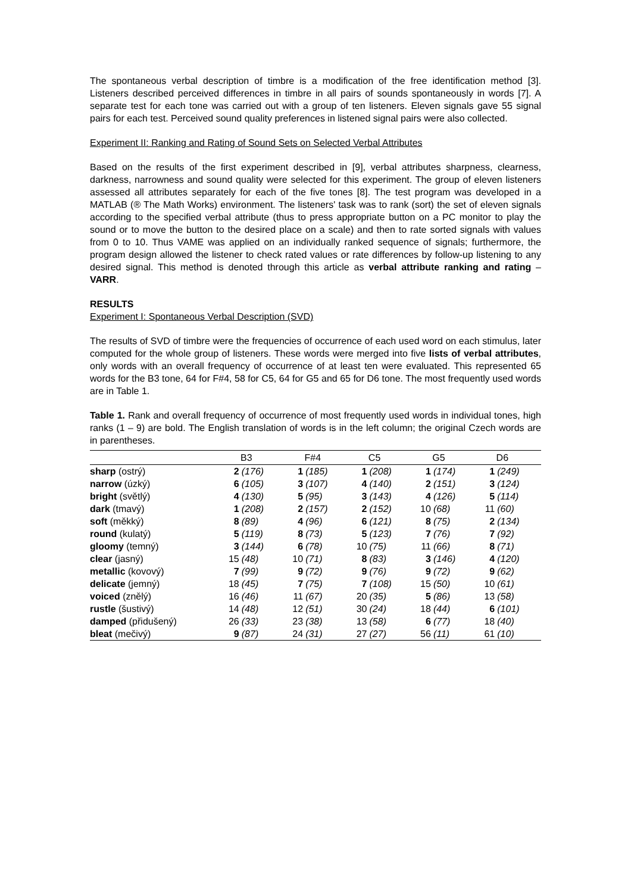The spontaneous verbal description of timbre is a modification of the free identification method [3]. Listeners described perceived differences in timbre in all pairs of sounds spontaneously in words [7]. A separate test for each tone was carried out with a group of ten listeners. Eleven signals gave 55 signal pairs for each test. Perceived sound quality preferences in listened signal pairs were also collected.
Experiment II: Ranking and Rating of Sound Sets on Selected Verbal Attributes
Based on the results of the first experiment described in [9], verbal attributes sharpness, clearness, darkness, narrowness and sound quality were selected for this experiment. The group of eleven listeners assessed all attributes separately for each of the five tones [8]. The test program was developed in a MATLAB (® The Math Works) environment. The listeners' task was to rank (sort) the set of eleven signals according to the specified verbal attribute (thus to press appropriate button on a PC monitor to play the sound or to move the button to the desired place on a scale) and then to rate sorted signals with values from 0 to 10. Thus VAME was applied on an individually ranked sequence of signals; furthermore, the program design allowed the listener to check rated values or rate differences by follow-up listening to any desired signal. This method is denoted through this article as verbal attribute ranking and rating – VARR.
RESULTS
Experiment I: Spontaneous Verbal Description (SVD)
The results of SVD of timbre were the frequencies of occurrence of each used word on each stimulus, later computed for the whole group of listeners. These words were merged into five lists of verbal attributes, only words with an overall frequency of occurrence of at least ten were evaluated. This represented 65 words for the B3 tone, 64 for F#4, 58 for C5, 64 for G5 and 65 for D6 tone. The most frequently used words are in Table 1.
Table 1. Rank and overall frequency of occurrence of most frequently used words in individual tones, high ranks (1 – 9) are bold. The English translation of words is in the left column; the original Czech words are in parentheses.
| | B3 | | F#4 | | C5 | | G5 | | D6 | |
| --- | --- | --- | --- | --- | --- | --- | --- | --- | --- | --- |
| sharp (ostrý) | 2 | (176) | 1 | (185) | 1 | (208) | 1 | (174) | 1 | (249) |
| narrow (úzký) | 6 | (105) | 3 | (107) | 4 | (140) | 2 | (151) | 3 | (124) |
| bright (světlý) | 4 | (130) | 5 | (95) | 3 | (143) | 4 | (126) | 5 | (114) |
| dark (tmavý) | 1 | (208) | 2 | (157) | 2 | (152) | 10 | (68) | 11 | (60) |
| soft (měkký) | 8 | (89) | 4 | (96) | 6 | (121) | 8 | (75) | 2 | (134) |
| round (kulatý) | 5 | (119) | 8 | (73) | 5 | (123) | 7 | (76) | 7 | (92) |
| gloomy (temný) | 3 | (144) | 6 | (78) | 10 | (75) | 11 | (66) | 8 | (71) |
| clear (jasný) | 15 | (48) | 10 | (71) | 8 | (83) | 3 | (146) | 4 | (120) |
| metallic (kovový) | 7 | (99) | 9 | (72) | 9 | (76) | 9 | (72) | 9 | (62) |
| delicate (jemný) | 18 | (45) | 7 | (75) | 7 | (108) | 15 | (50) | 10 | (61) |
| voiced (znělý) | 16 | (46) | 11 | (67) | 20 | (35) | 5 | (86) | 13 | (58) |
| rustle (šustivý) | 14 | (48) | 12 | (51) | 30 | (24) | 18 | (44) | 6 | (101) |
| damped (přidušený) | 26 | (33) | 23 | (38) | 13 | (58) | 6 | (77) | 18 | (40) |
| bleat (mečivý) | 9 | (87) | 24 | (31) | 27 | (27) | 56 | (11) | 61 | (10) |